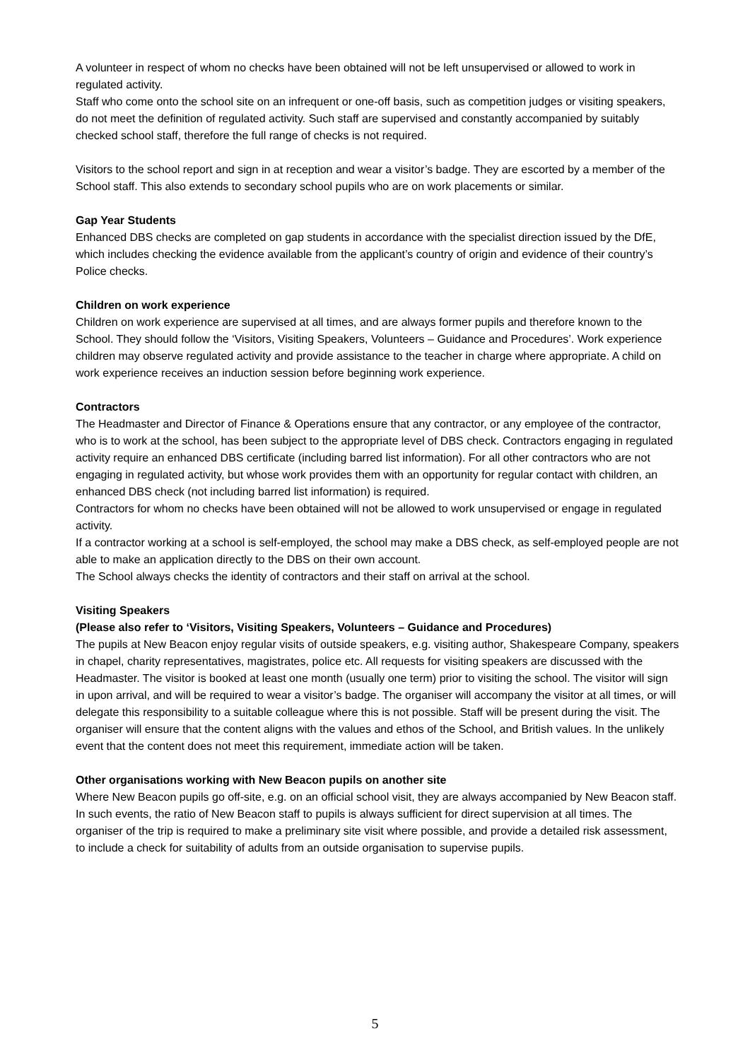A volunteer in respect of whom no checks have been obtained will not be left unsupervised or allowed to work in regulated activity.
Staff who come onto the school site on an infrequent or one-off basis, such as competition judges or visiting speakers, do not meet the definition of regulated activity. Such staff are supervised and constantly accompanied by suitably checked school staff, therefore the full range of checks is not required.
Visitors to the school report and sign in at reception and wear a visitor’s badge. They are escorted by a member of the School staff. This also extends to secondary school pupils who are on work placements or similar.
Gap Year Students
Enhanced DBS checks are completed on gap students in accordance with the specialist direction issued by the DfE, which includes checking the evidence available from the applicant’s country of origin and evidence of their country’s Police checks.
Children on work experience
Children on work experience are supervised at all times, and are always former pupils and therefore known to the School. They should follow the ‘Visitors, Visiting Speakers, Volunteers – Guidance and Procedures’. Work experience children may observe regulated activity and provide assistance to the teacher in charge where appropriate. A child on work experience receives an induction session before beginning work experience.
Contractors
The Headmaster and Director of Finance & Operations ensure that any contractor, or any employee of the contractor, who is to work at the school, has been subject to the appropriate level of DBS check. Contractors engaging in regulated activity require an enhanced DBS certificate (including barred list information). For all other contractors who are not engaging in regulated activity, but whose work provides them with an opportunity for regular contact with children, an enhanced DBS check (not including barred list information) is required.
Contractors for whom no checks have been obtained will not be allowed to work unsupervised or engage in regulated activity.
If a contractor working at a school is self-employed, the school may make a DBS check, as self-employed people are not able to make an application directly to the DBS on their own account.
The School always checks the identity of contractors and their staff on arrival at the school.
Visiting Speakers
(Please also refer to ‘Visitors, Visiting Speakers, Volunteers – Guidance and Procedures)
The pupils at New Beacon enjoy regular visits of outside speakers, e.g. visiting author, Shakespeare Company, speakers in chapel, charity representatives, magistrates, police etc. All requests for visiting speakers are discussed with the Headmaster. The visitor is booked at least one month (usually one term) prior to visiting the school. The visitor will sign in upon arrival, and will be required to wear a visitor’s badge. The organiser will accompany the visitor at all times, or will delegate this responsibility to a suitable colleague where this is not possible. Staff will be present during the visit. The organiser will ensure that the content aligns with the values and ethos of the School, and British values. In the unlikely event that the content does not meet this requirement, immediate action will be taken.
Other organisations working with New Beacon pupils on another site
Where New Beacon pupils go off-site, e.g. on an official school visit, they are always accompanied by New Beacon staff. In such events, the ratio of New Beacon staff to pupils is always sufficient for direct supervision at all times. The organiser of the trip is required to make a preliminary site visit where possible, and provide a detailed risk assessment, to include a check for suitability of adults from an outside organisation to supervise pupils.
5